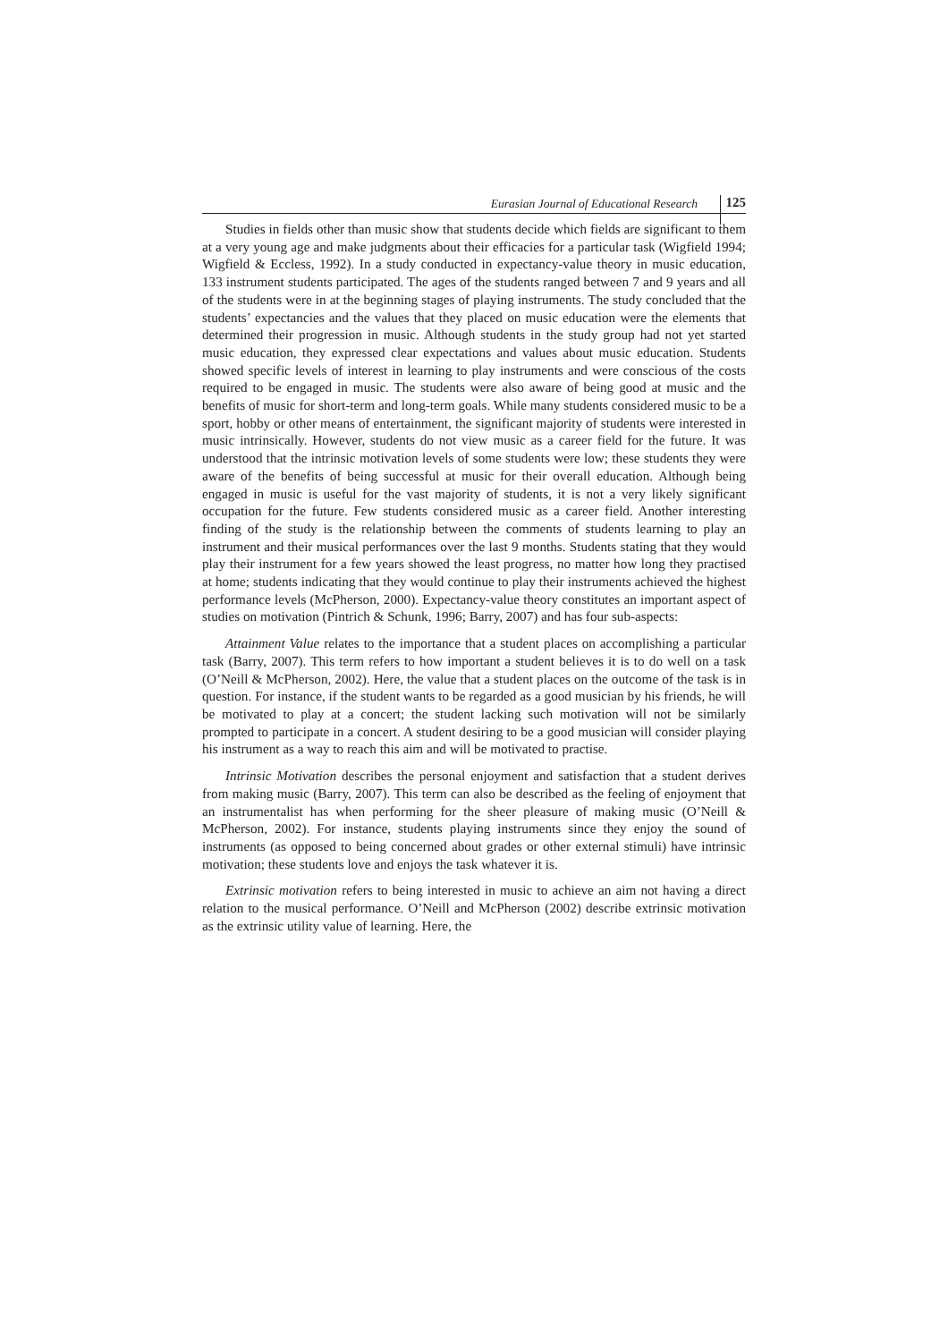Eurasian Journal of Educational Research 125
Studies in fields other than music show that students decide which fields are significant to them at a very young age and make judgments about their efficacies for a particular task (Wigfield 1994; Wigfield & Eccless, 1992). In a study conducted in expectancy-value theory in music education, 133 instrument students participated. The ages of the students ranged between 7 and 9 years and all of the students were in at the beginning stages of playing instruments. The study concluded that the students’ expectancies and the values that they placed on music education were the elements that determined their progression in music. Although students in the study group had not yet started music education, they expressed clear expectations and values about music education. Students showed specific levels of interest in learning to play instruments and were conscious of the costs required to be engaged in music. The students were also aware of being good at music and the benefits of music for short-term and long-term goals. While many students considered music to be a sport, hobby or other means of entertainment, the significant majority of students were interested in music intrinsically. However, students do not view music as a career field for the future. It was understood that the intrinsic motivation levels of some students were low; these students they were aware of the benefits of being successful at music for their overall education. Although being engaged in music is useful for the vast majority of students, it is not a very likely significant occupation for the future. Few students considered music as a career field. Another interesting finding of the study is the relationship between the comments of students learning to play an instrument and their musical performances over the last 9 months. Students stating that they would play their instrument for a few years showed the least progress, no matter how long they practised at home; students indicating that they would continue to play their instruments achieved the highest performance levels (McPherson, 2000). Expectancy-value theory constitutes an important aspect of studies on motivation (Pintrich & Schunk, 1996; Barry, 2007) and has four sub-aspects:
Attainment Value relates to the importance that a student places on accomplishing a particular task (Barry, 2007). This term refers to how important a student believes it is to do well on a task (O’Neill & McPherson, 2002). Here, the value that a student places on the outcome of the task is in question. For instance, if the student wants to be regarded as a good musician by his friends, he will be motivated to play at a concert; the student lacking such motivation will not be similarly prompted to participate in a concert. A student desiring to be a good musician will consider playing his instrument as a way to reach this aim and will be motivated to practise.
Intrinsic Motivation describes the personal enjoyment and satisfaction that a student derives from making music (Barry, 2007). This term can also be described as the feeling of enjoyment that an instrumentalist has when performing for the sheer pleasure of making music (O’Neill & McPherson, 2002). For instance, students playing instruments since they enjoy the sound of instruments (as opposed to being concerned about grades or other external stimuli) have intrinsic motivation; these students love and enjoys the task whatever it is.
Extrinsic motivation refers to being interested in music to achieve an aim not having a direct relation to the musical performance. O’Neill and McPherson (2002) describe extrinsic motivation as the extrinsic utility value of learning. Here, the